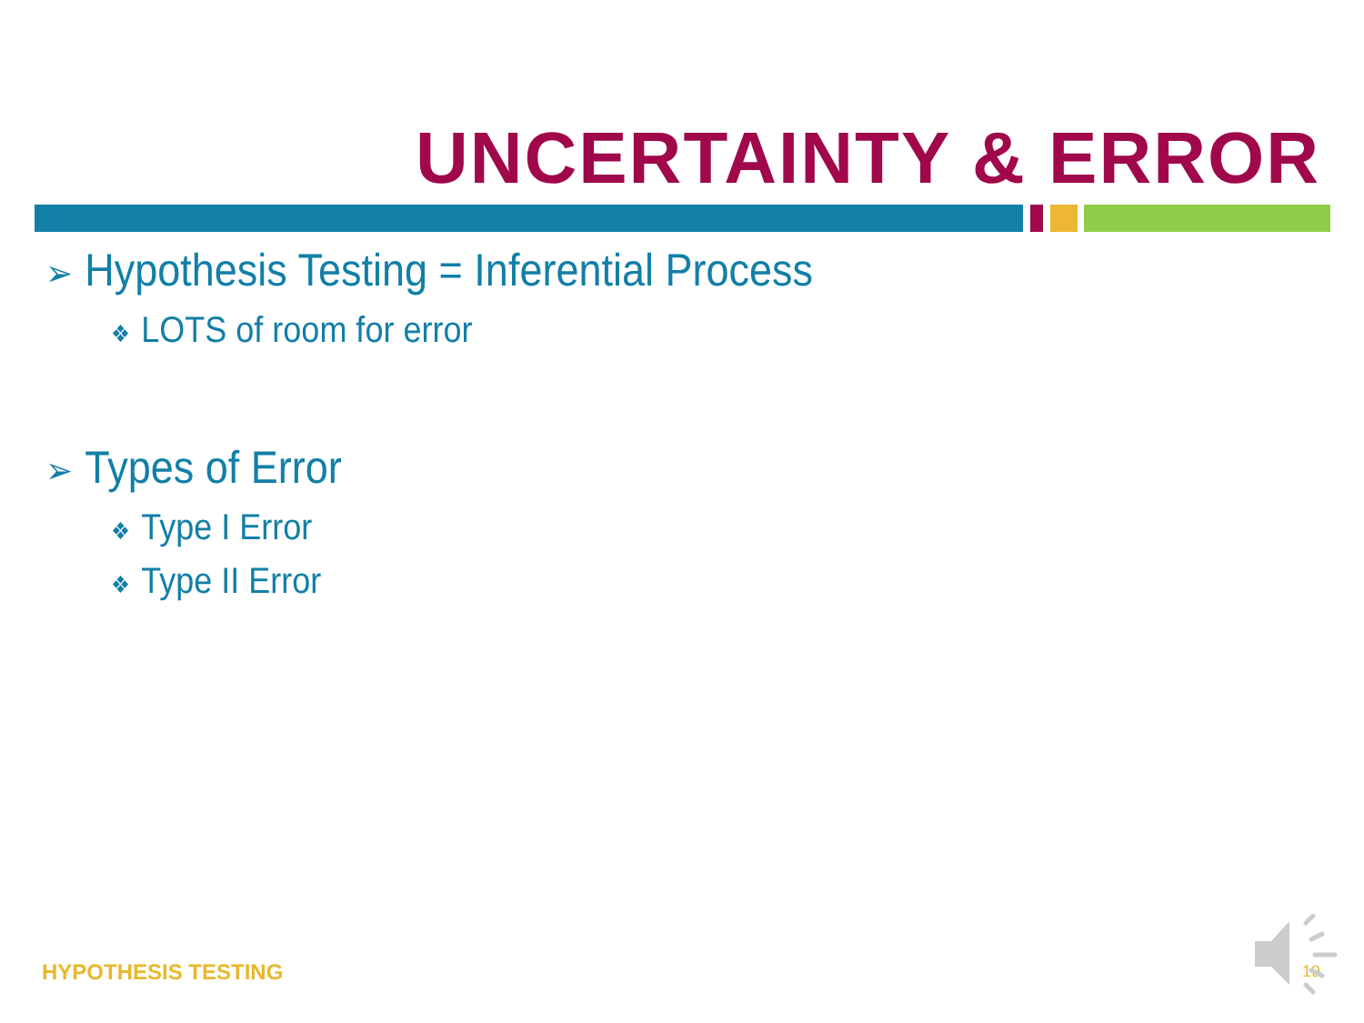UNCERTAINTY & ERROR
➢ Hypothesis Testing = Inferential Process
❖ LOTS of room for error
➢ Types of Error
❖ Type I Error
❖ Type II Error
HYPOTHESIS TESTING 19